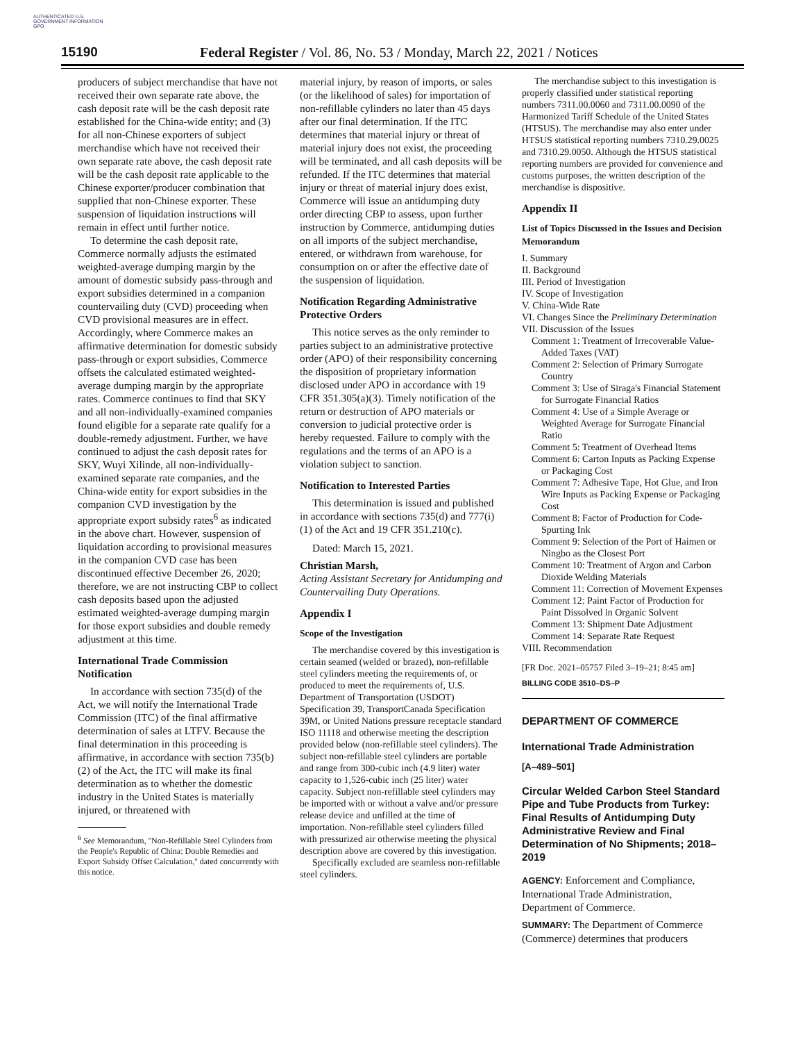AUTHENTICATED U.S. GOVERNMENT INFORMATION GPO
15190 Federal Register / Vol. 86, No. 53 / Monday, March 22, 2021 / Notices
producers of subject merchandise that have not received their own separate rate above, the cash deposit rate will be the cash deposit rate established for the China-wide entity; and (3) for all non-Chinese exporters of subject merchandise which have not received their own separate rate above, the cash deposit rate will be the cash deposit rate applicable to the Chinese exporter/producer combination that supplied that non-Chinese exporter. These suspension of liquidation instructions will remain in effect until further notice.
To determine the cash deposit rate, Commerce normally adjusts the estimated weighted-average dumping margin by the amount of domestic subsidy pass-through and export subsidies determined in a companion countervailing duty (CVD) proceeding when CVD provisional measures are in effect. Accordingly, where Commerce makes an affirmative determination for domestic subsidy pass-through or export subsidies, Commerce offsets the calculated estimated weighted-average dumping margin by the appropriate rates. Commerce continues to find that SKY and all non-individually-examined companies found eligible for a separate rate qualify for a double-remedy adjustment. Further, we have continued to adjust the cash deposit rates for SKY, Wuyi Xilinde, all non-individually-examined separate rate companies, and the China-wide entity for export subsidies in the companion CVD investigation by the appropriate export subsidy rates<sup>6</sup> as indicated in the above chart. However, suspension of liquidation according to provisional measures in the companion CVD case has been discontinued effective December 26, 2020; therefore, we are not instructing CBP to collect cash deposits based upon the adjusted estimated weighted-average dumping margin for those export subsidies and double remedy adjustment at this time.
International Trade Commission Notification
In accordance with section 735(d) of the Act, we will notify the International Trade Commission (ITC) of the final affirmative determination of sales at LTFV. Because the final determination in this proceeding is affirmative, in accordance with section 735(b)(2) of the Act, the ITC will make its final determination as to whether the domestic industry in the United States is materially injured, or threatened with
<sup>6</sup> See Memorandum, ''Non-Refillable Steel Cylinders from the People's Republic of China: Double Remedies and Export Subsidy Offset Calculation,'' dated concurrently with this notice.
material injury, by reason of imports, or sales (or the likelihood of sales) for importation of non-refillable cylinders no later than 45 days after our final determination. If the ITC determines that material injury or threat of material injury does not exist, the proceeding will be terminated, and all cash deposits will be refunded. If the ITC determines that material injury or threat of material injury does exist, Commerce will issue an antidumping duty order directing CBP to assess, upon further instruction by Commerce, antidumping duties on all imports of the subject merchandise, entered, or withdrawn from warehouse, for consumption on or after the effective date of the suspension of liquidation.
Notification Regarding Administrative Protective Orders
This notice serves as the only reminder to parties subject to an administrative protective order (APO) of their responsibility concerning the disposition of proprietary information disclosed under APO in accordance with 19 CFR 351.305(a)(3). Timely notification of the return or destruction of APO materials or conversion to judicial protective order is hereby requested. Failure to comply with the regulations and the terms of an APO is a violation subject to sanction.
Notification to Interested Parties
This determination is issued and published in accordance with sections 735(d) and 777(i)(1) of the Act and 19 CFR 351.210(c).
Dated: March 15, 2021.
Christian Marsh,
Acting Assistant Secretary for Antidumping and Countervailing Duty Operations.
Appendix I
Scope of the Investigation
The merchandise covered by this investigation is certain seamed (welded or brazed), non-refillable steel cylinders meeting the requirements of, or produced to meet the requirements of, U.S. Department of Transportation (USDOT) Specification 39, TransportCanada Specification 39M, or United Nations pressure receptacle standard ISO 11118 and otherwise meeting the description provided below (non-refillable steel cylinders). The subject non-refillable steel cylinders are portable and range from 300-cubic inch (4.9 liter) water capacity to 1,526-cubic inch (25 liter) water capacity. Subject non-refillable steel cylinders may be imported with or without a valve and/or pressure release device and unfilled at the time of importation. Non-refillable steel cylinders filled with pressurized air otherwise meeting the physical description above are covered by this investigation.
Specifically excluded are seamless non-refillable steel cylinders.
The merchandise subject to this investigation is properly classified under statistical reporting numbers 7311.00.0060 and 7311.00.0090 of the Harmonized Tariff Schedule of the United States (HTSUS). The merchandise may also enter under HTSUS statistical reporting numbers 7310.29.0025 and 7310.29.0050. Although the HTSUS statistical reporting numbers are provided for convenience and customs purposes, the written description of the merchandise is dispositive.
Appendix II
List of Topics Discussed in the Issues and Decision Memorandum
I. Summary
II. Background
III. Period of Investigation
IV. Scope of Investigation
V. China-Wide Rate
VI. Changes Since the Preliminary Determination
VII. Discussion of the Issues
Comment 1: Treatment of Irrecoverable Value-Added Taxes (VAT)
Comment 2: Selection of Primary Surrogate Country
Comment 3: Use of Siraga's Financial Statement for Surrogate Financial Ratios
Comment 4: Use of a Simple Average or Weighted Average for Surrogate Financial Ratio
Comment 5: Treatment of Overhead Items
Comment 6: Carton Inputs as Packing Expense or Packaging Cost
Comment 7: Adhesive Tape, Hot Glue, and Iron Wire Inputs as Packing Expense or Packaging Cost
Comment 8: Factor of Production for Code-Spurting Ink
Comment 9: Selection of the Port of Haimen or Ningbo as the Closest Port
Comment 10: Treatment of Argon and Carbon Dioxide Welding Materials
Comment 11: Correction of Movement Expenses
Comment 12: Paint Factor of Production for Paint Dissolved in Organic Solvent
Comment 13: Shipment Date Adjustment
Comment 14: Separate Rate Request
VIII. Recommendation
[FR Doc. 2021–05757 Filed 3–19–21; 8:45 am]
BILLING CODE 3510–DS–P
DEPARTMENT OF COMMERCE
International Trade Administration
[A–489–501]
Circular Welded Carbon Steel Standard Pipe and Tube Products from Turkey: Final Results of Antidumping Duty Administrative Review and Final Determination of No Shipments; 2018–2019
AGENCY: Enforcement and Compliance, International Trade Administration, Department of Commerce.
SUMMARY: The Department of Commerce (Commerce) determines that producers